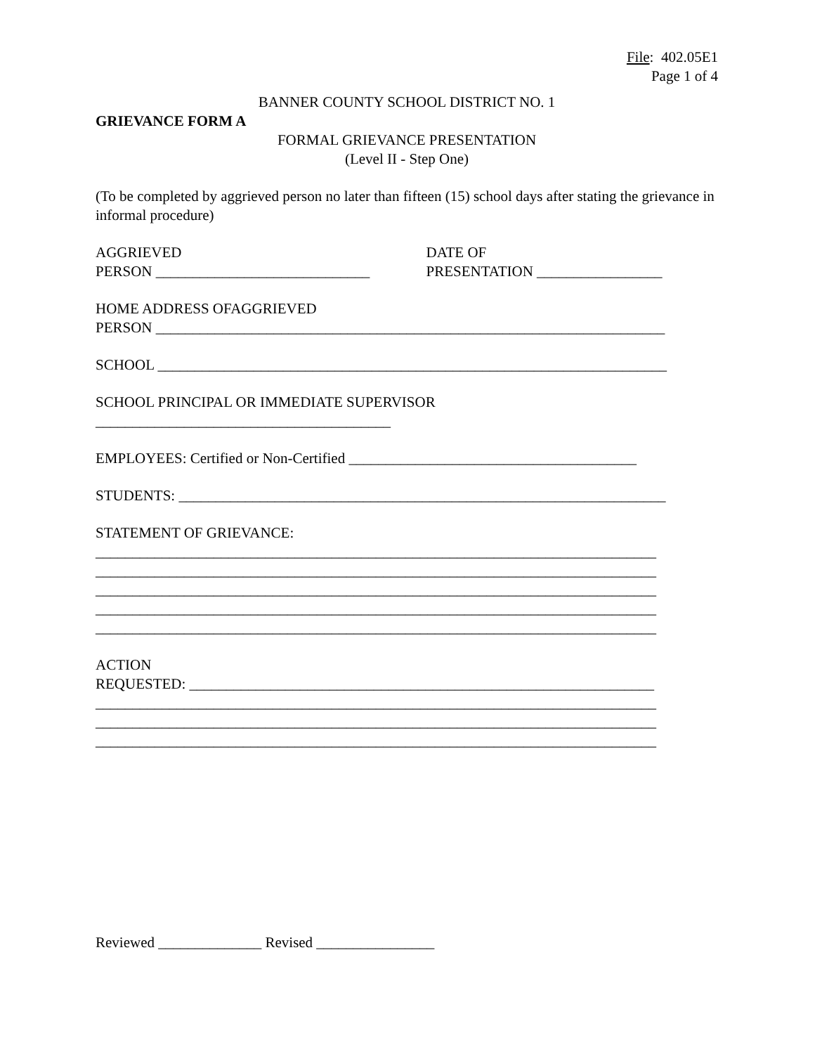File: 402.05E1
Page 1 of 4
BANNER COUNTY SCHOOL DISTRICT NO. 1
GRIEVANCE FORM A
FORMAL GRIEVANCE PRESENTATION
(Level II - Step One)
(To be completed by aggrieved person no later than fifteen (15) school days after stating the grievance in informal procedure)
AGGRIEVED
PERSON _____________________________
DATE OF
PRESENTATION _________________
HOME ADDRESS OFAGGRIEVED
PERSON _____________________________________________________________________
SCHOOL _____________________________________________________________________
SCHOOL PRINCIPAL OR IMMEDIATE SUPERVISOR
________________________________________
EMPLOYEES: Certified or Non-Certified _______________________________________
STUDENTS: __________________________________________________________________
STATEMENT OF GRIEVANCE:
____________________________________________________________________________
____________________________________________________________________________
____________________________________________________________________________
____________________________________________________________________________
____________________________________________________________________________
ACTION
REQUESTED: _______________________________________________________________
____________________________________________________________________________
____________________________________________________________________________
____________________________________________________________________________
Reviewed ______________ Revised ________________